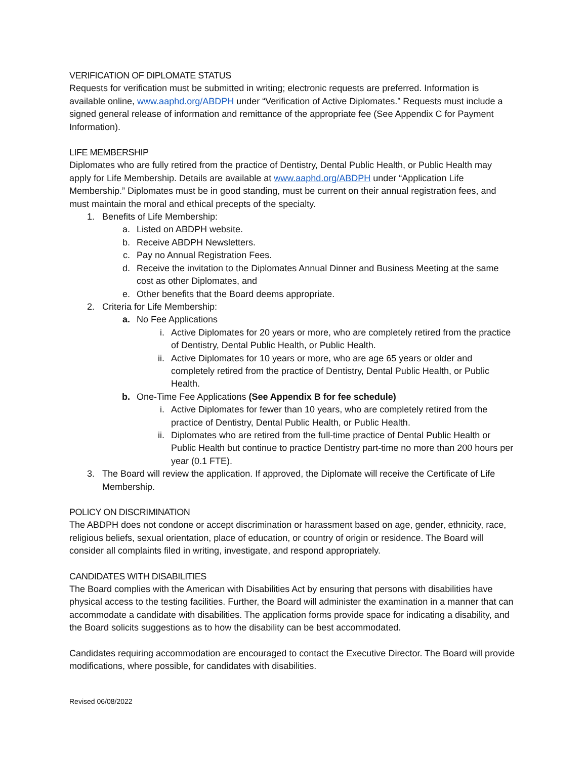VERIFICATION OF DIPLOMATE STATUS
Requests for verification must be submitted in writing; electronic requests are preferred. Information is available online, www.aaphd.org/ABDPH under “Verification of Active Diplomates.” Requests must include a signed general release of information and remittance of the appropriate fee (See Appendix C for Payment Information).
LIFE MEMBERSHIP
Diplomates who are fully retired from the practice of Dentistry, Dental Public Health, or Public Health may apply for Life Membership. Details are available at www.aaphd.org/ABDPH under “Application Life Membership.” Diplomates must be in good standing, must be current on their annual registration fees, and must maintain the moral and ethical precepts of the specialty.
1. Benefits of Life Membership:
a. Listed on ABDPH website.
b. Receive ABDPH Newsletters.
c. Pay no Annual Registration Fees.
d. Receive the invitation to the Diplomates Annual Dinner and Business Meeting at the same cost as other Diplomates, and
e. Other benefits that the Board deems appropriate.
2. Criteria for Life Membership:
a. No Fee Applications
i. Active Diplomates for 20 years or more, who are completely retired from the practice of Dentistry, Dental Public Health, or Public Health.
ii. Active Diplomates for 10 years or more, who are age 65 years or older and completely retired from the practice of Dentistry, Dental Public Health, or Public Health.
b. One-Time Fee Applications (See Appendix B for fee schedule)
i. Active Diplomates for fewer than 10 years, who are completely retired from the practice of Dentistry, Dental Public Health, or Public Health.
ii. Diplomates who are retired from the full-time practice of Dental Public Health or Public Health but continue to practice Dentistry part-time no more than 200 hours per year (0.1 FTE).
3. The Board will review the application. If approved, the Diplomate will receive the Certificate of Life Membership.
POLICY ON DISCRIMINATION
The ABDPH does not condone or accept discrimination or harassment based on age, gender, ethnicity, race, religious beliefs, sexual orientation, place of education, or country of origin or residence. The Board will consider all complaints filed in writing, investigate, and respond appropriately.
CANDIDATES WITH DISABILITIES
The Board complies with the American with Disabilities Act by ensuring that persons with disabilities have physical access to the testing facilities. Further, the Board will administer the examination in a manner that can accommodate a candidate with disabilities. The application forms provide space for indicating a disability, and the Board solicits suggestions as to how the disability can be best accommodated.
Candidates requiring accommodation are encouraged to contact the Executive Director. The Board will provide modifications, where possible, for candidates with disabilities.
Revised 06/08/2022